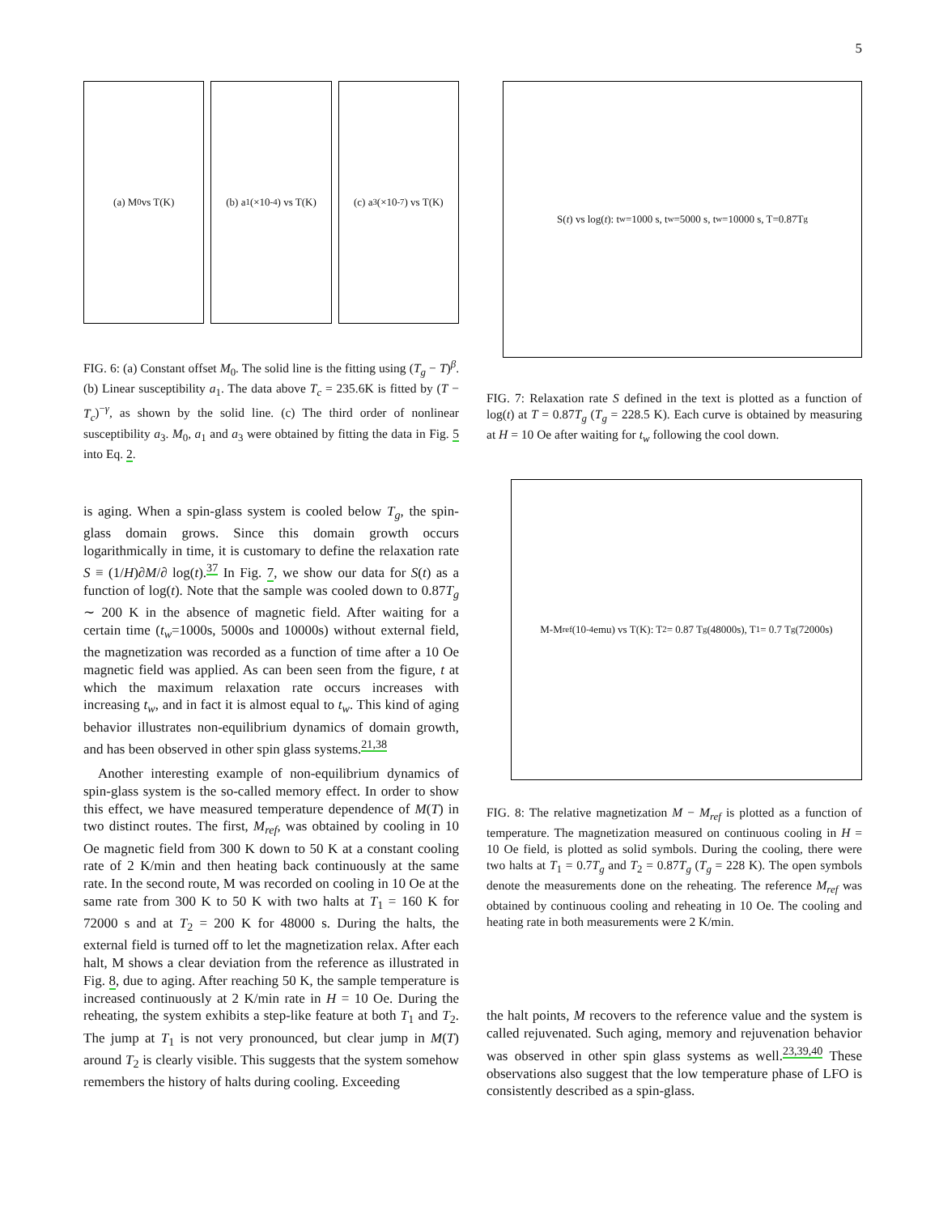5
(a) M<sub>0</sub> vs T(K) (b) a<sub>1</sub>(×10<sup>-4</sup>) vs T(K) (c) a<sub>3</sub>(×10<sup>-7</sup>) vs T(K)
FIG. 6: (a) Constant offset M<sub>0</sub>. The solid line is the fitting using (T<sub>g</sub> − T)<sup>β</sup>. (b) Linear susceptibility a<sub>1</sub>. The data above T<sub>c</sub> = 235.6K is fitted by (T − T<sub>c</sub>)<sup>−γ</sup>, as shown by the solid line. (c) The third order of nonlinear susceptibility a<sub>3</sub>. M<sub>0</sub>, a<sub>1</sub> and a<sub>3</sub> were obtained by fitting the data in Fig. 5 into Eq. 2.
is aging. When a spin-glass system is cooled below T<sub>g</sub>, the spin-glass domain grows. Since this domain growth occurs logarithmically in time, it is customary to define the relaxation rate S ≡ (1/H)∂M/∂ log(t).<sup>37</sup> In Fig. 7, we show our data for S(t) as a function of log(t). Note that the sample was cooled down to 0.87T<sub>g</sub> ∼ 200 K in the absence of magnetic field. After waiting for a certain time (t<sub>w</sub>=1000s, 5000s and 10000s) without external field, the magnetization was recorded as a function of time after a 10 Oe magnetic field was applied. As can been seen from the figure, t at which the maximum relaxation rate occurs increases with increasing t<sub>w</sub>, and in fact it is almost equal to t<sub>w</sub>. This kind of aging behavior illustrates non-equilibrium dynamics of domain growth, and has been observed in other spin glass systems.<sup>21,38</sup>
Another interesting example of non-equilibrium dynamics of spin-glass system is the so-called memory effect. In order to show this effect, we have measured temperature dependence of M(T) in two distinct routes. The first, M<sub>ref</sub>, was obtained by cooling in 10 Oe magnetic field from 300 K down to 50 K at a constant cooling rate of 2 K/min and then heating back continuously at the same rate. In the second route, M was recorded on cooling in 10 Oe at the same rate from 300 K to 50 K with two halts at T<sub>1</sub> = 160 K for 72000 s and at T<sub>2</sub> = 200 K for 48000 s. During the halts, the external field is turned off to let the magnetization relax. After each halt, M shows a clear deviation from the reference as illustrated in Fig. 8, due to aging. After reaching 50 K, the sample temperature is increased continuously at 2 K/min rate in H = 10 Oe. During the reheating, the system exhibits a step-like feature at both T<sub>1</sub> and T<sub>2</sub>. The jump at T<sub>1</sub> is not very pronounced, but clear jump in M(T) around T<sub>2</sub> is clearly visible. This suggests that the system somehow remembers the history of halts during cooling. Exceeding
S(t) vs log(t): t<sub>w</sub>=1000 s, t<sub>w</sub>=5000 s, t<sub>w</sub>=10000 s, T=0.87T<sub>g</sub>
FIG. 7: Relaxation rate S defined in the text is plotted as a function of log(t) at T = 0.87T<sub>g</sub> (T<sub>g</sub> = 228.5 K). Each curve is obtained by measuring at H = 10 Oe after waiting for t<sub>w</sub> following the cool down.
M-M<sub>ref</sub> (10<sup>-4</sup> emu) vs T(K): T<sub>2</sub>= 0.87 T<sub>g</sub> (48000s), T<sub>1</sub>= 0.7 T<sub>g</sub> (72000s)
FIG. 8: The relative magnetization M − M<sub>ref</sub> is plotted as a function of temperature. The magnetization measured on continuous cooling in H = 10 Oe field, is plotted as solid symbols. During the cooling, there were two halts at T<sub>1</sub> = 0.7T<sub>g</sub> and T<sub>2</sub> = 0.87T<sub>g</sub> (T<sub>g</sub> = 228 K). The open symbols denote the measurements done on the reheating. The reference M<sub>ref</sub> was obtained by continuous cooling and reheating in 10 Oe. The cooling and heating rate in both measurements were 2 K/min.
the halt points, M recovers to the reference value and the system is called rejuvenated. Such aging, memory and rejuvenation behavior was observed in other spin glass systems as well.<sup>23,39,40</sup> These observations also suggest that the low temperature phase of LFO is consistently described as a spin-glass.